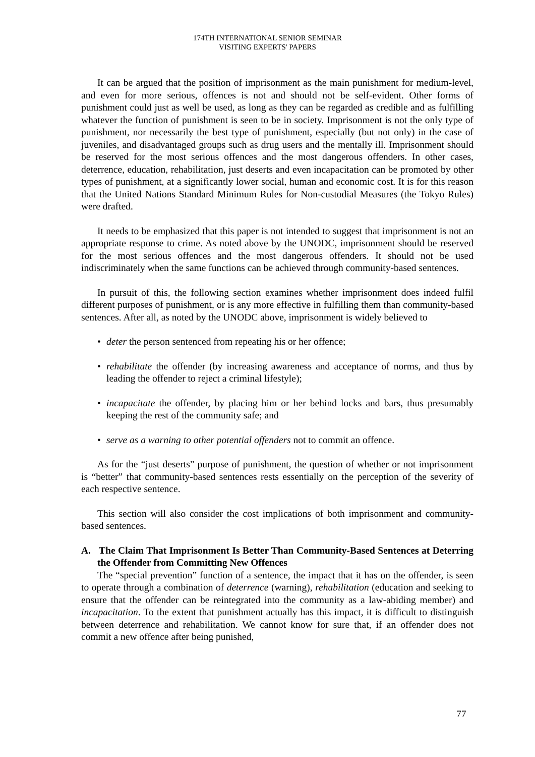174TH INTERNATIONAL SENIOR SEMINAR
VISITING EXPERTS' PAPERS
It can be argued that the position of imprisonment as the main punishment for medium-level, and even for more serious, offences is not and should not be self-evident. Other forms of punishment could just as well be used, as long as they can be regarded as credible and as fulfilling whatever the function of punishment is seen to be in society. Imprisonment is not the only type of punishment, nor necessarily the best type of punishment, especially (but not only) in the case of juveniles, and disadvantaged groups such as drug users and the mentally ill. Imprisonment should be reserved for the most serious offences and the most dangerous offenders. In other cases, deterrence, education, rehabilitation, just deserts and even incapacitation can be promoted by other types of punishment, at a significantly lower social, human and economic cost. It is for this reason that the United Nations Standard Minimum Rules for Non-custodial Measures (the Tokyo Rules) were drafted.
It needs to be emphasized that this paper is not intended to suggest that imprisonment is not an appropriate response to crime. As noted above by the UNODC, imprisonment should be reserved for the most serious offences and the most dangerous offenders. It should not be used indiscriminately when the same functions can be achieved through community-based sentences.
In pursuit of this, the following section examines whether imprisonment does indeed fulfil different purposes of punishment, or is any more effective in fulfilling them than community-based sentences. After all, as noted by the UNODC above, imprisonment is widely believed to
• deter the person sentenced from repeating his or her offence;
• rehabilitate the offender (by increasing awareness and acceptance of norms, and thus by leading the offender to reject a criminal lifestyle);
• incapacitate the offender, by placing him or her behind locks and bars, thus presumably keeping the rest of the community safe; and
• serve as a warning to other potential offenders not to commit an offence.
As for the “just deserts” purpose of punishment, the question of whether or not imprisonment is “better” that community-based sentences rests essentially on the perception of the severity of each respective sentence.
This section will also consider the cost implications of both imprisonment and community-based sentences.
A. The Claim That Imprisonment Is Better Than Community-Based Sentences at Deterring the Offender from Committing New Offences
The “special prevention” function of a sentence, the impact that it has on the offender, is seen to operate through a combination of deterrence (warning), rehabilitation (education and seeking to ensure that the offender can be reintegrated into the community as a law-abiding member) and incapacitation. To the extent that punishment actually has this impact, it is difficult to distinguish between deterrence and rehabilitation. We cannot know for sure that, if an offender does not commit a new offence after being punished,
77